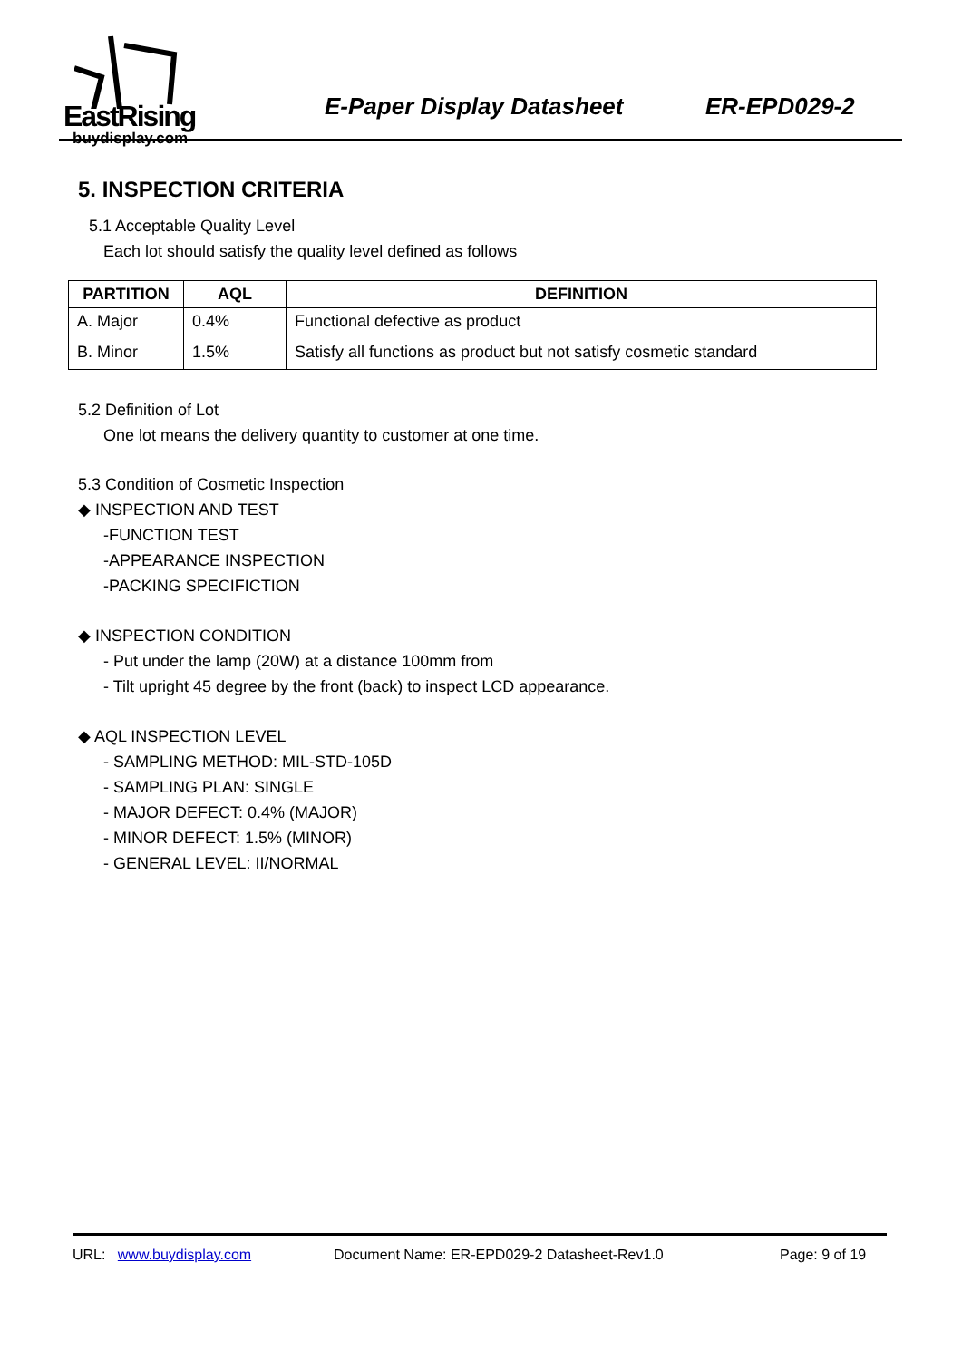EastRising
buydisplay.com
E-Paper Display Datasheet ER-EPD029-2
5. INSPECTION CRITERIA
5.1 Acceptable Quality Level
Each lot should satisfy the quality level defined as follows
| PARTITION | AQL | DEFINITION |
| --- | --- | --- |
| A. Major | 0.4% | Functional defective as product |
| B. Minor | 1.5% | Satisfy all functions as product but not satisfy cosmetic standard |
5.2 Definition of Lot
One lot means the delivery quantity to customer at one time.
5.3 Condition of Cosmetic Inspection
◆ INSPECTION AND TEST
-FUNCTION TEST
-APPEARANCE INSPECTION
-PACKING SPECIFICTION
◆ INSPECTION CONDITION
- Put under the lamp (20W) at a distance 100mm from
- Tilt upright 45 degree by the front (back) to inspect LCD appearance.
◆ AQL INSPECTION LEVEL
- SAMPLING METHOD: MIL-STD-105D
- SAMPLING PLAN: SINGLE
- MAJOR DEFECT: 0.4% (MAJOR)
- MINOR DEFECT: 1.5% (MINOR)
- GENERAL LEVEL: II/NORMAL
URL: www.buydisplay.com Document Name: ER-EPD029-2 Datasheet-Rev1.0 Page: 9 of 19